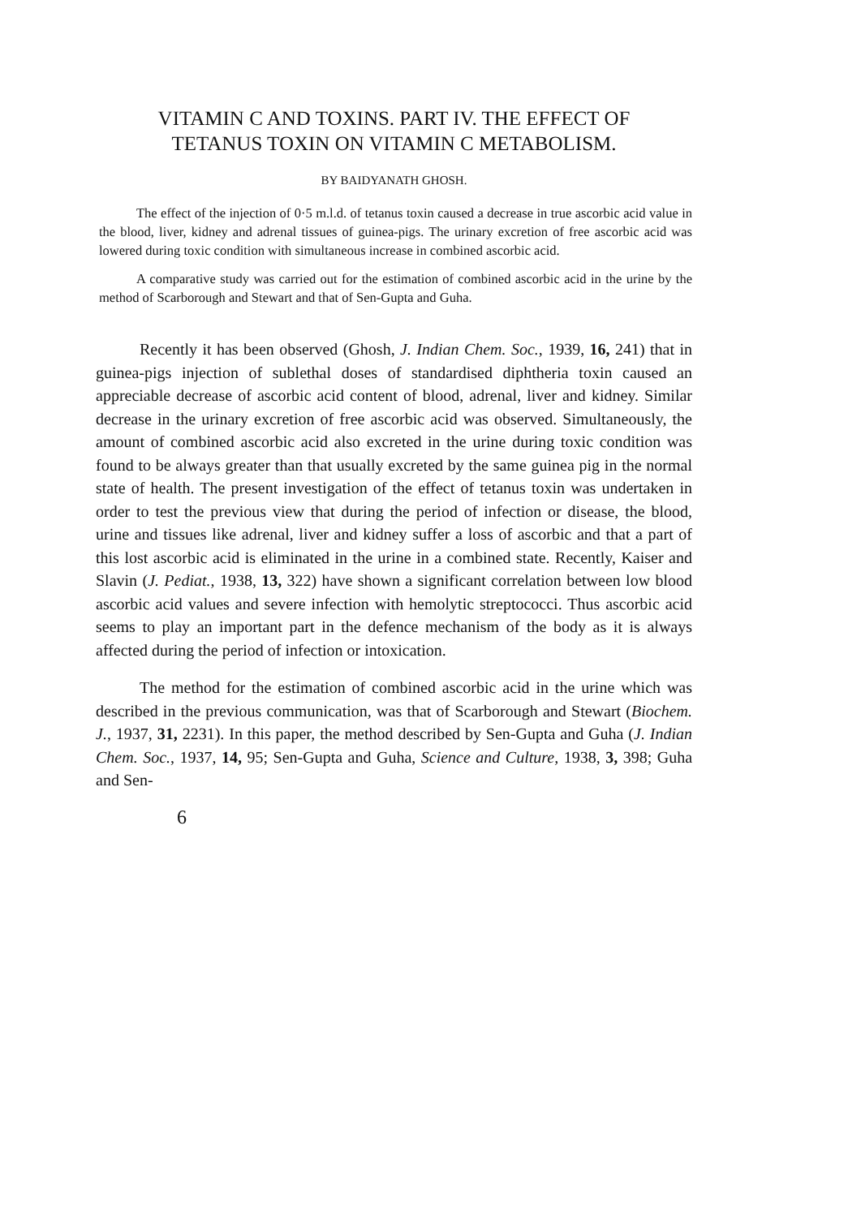VITAMIN C AND TOXINS. PART IV. THE EFFECT OF
TETANUS TOXIN ON VITAMIN C METABOLISM.
BY BAIDYANATH GHOSH.
The effect of the injection of 0·5 m.l.d. of tetanus toxin caused a decrease in true ascorbic acid value in the blood, liver, kidney and adrenal tissues of guinea-pigs. The urinary excretion of free ascorbic acid was lowered during toxic condition with simultaneous increase in combined ascorbic acid.
A comparative study was carried out for the estimation of combined ascorbic acid in the urine by the method of Scarborough and Stewart and that of Sen-Gupta and Guha.
Recently it has been observed (Ghosh, J. Indian Chem. Soc., 1939, 16, 241) that in guinea-pigs injection of sublethal doses of standardised diphtheria toxin caused an appreciable decrease of ascorbic acid content of blood, adrenal, liver and kidney. Similar decrease in the urinary excretion of free ascorbic acid was observed. Simultaneously, the amount of combined ascorbic acid also excreted in the urine during toxic condition was found to be always greater than that usually excreted by the same guinea pig in the normal state of health. The present investigation of the effect of tetanus toxin was undertaken in order to test the previous view that during the period of infection or disease, the blood, urine and tissues like adrenal, liver and kidney suffer a loss of ascorbic and that a part of this lost ascorbic acid is eliminated in the urine in a combined state. Recently, Kaiser and Slavin (J. Pediat., 1938, 13, 322) have shown a significant correlation between low blood ascorbic acid values and severe infection with hemolytic streptococci. Thus ascorbic acid seems to play an important part in the defence mechanism of the body as it is always affected during the period of infection or intoxication.
The method for the estimation of combined ascorbic acid in the urine which was described in the previous communication, was that of Scarborough and Stewart (Biochem. J., 1937, 31, 2231). In this paper, the method described by Sen-Gupta and Guha (J. Indian Chem. Soc., 1937, 14, 95; Sen-Gupta and Guha, Science and Culture, 1938, 3, 398; Guha and Sen-
6